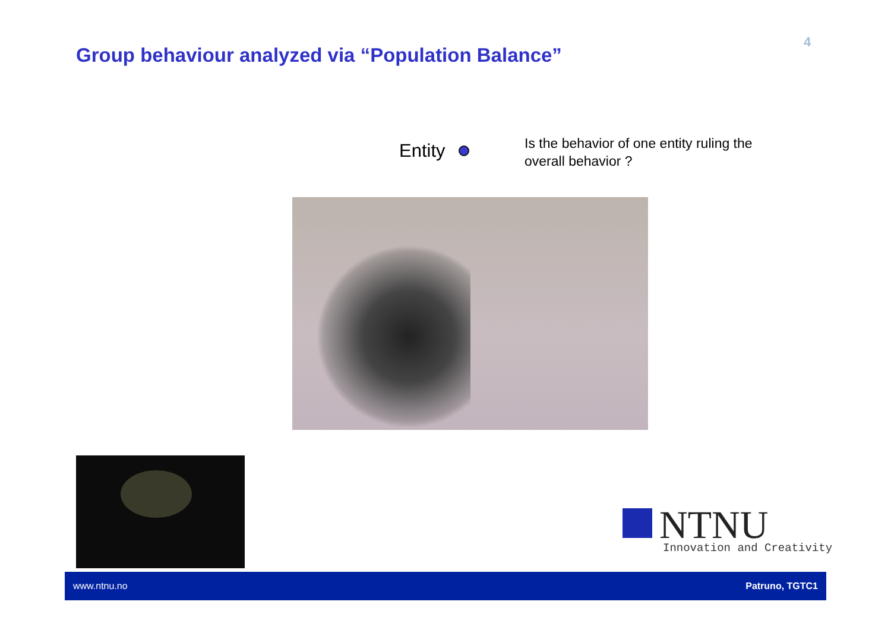4
Group behaviour analyzed via “Population Balance”
Entity
Is the behavior of one entity ruling the
overall behavior ?
NTNU
Innovation and Creativity
www.ntnu.no Patruno, TGTC1